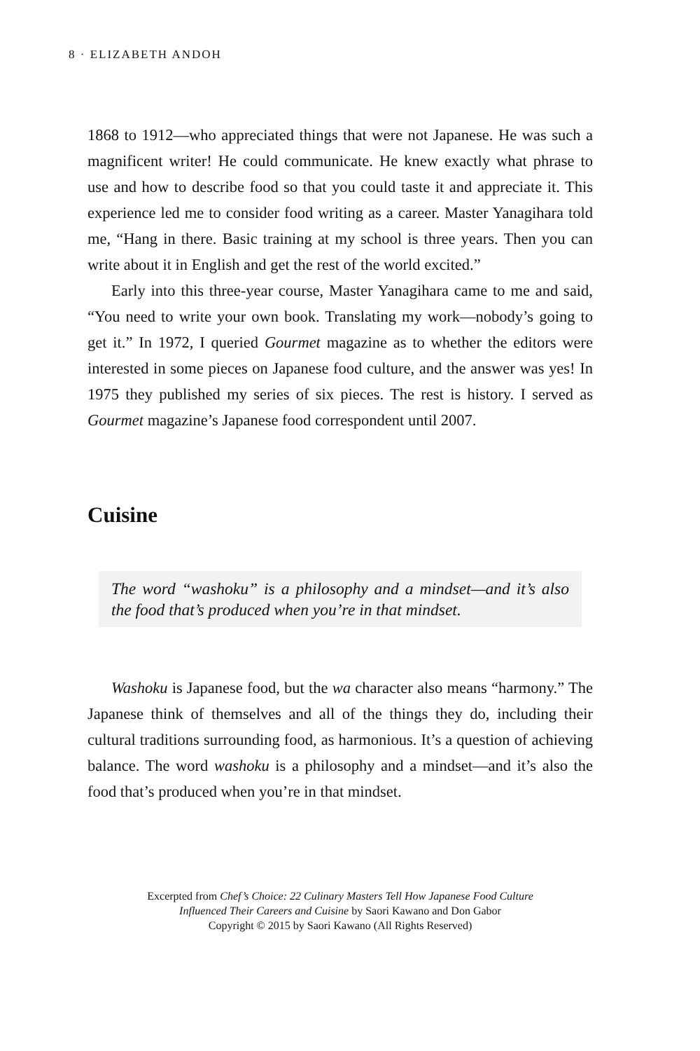8 · ELIZABETH ANDOH
1868 to 1912—who appreciated things that were not Japanese. He was such a magnificent writer! He could communicate. He knew exactly what phrase to use and how to describe food so that you could taste it and appreciate it. This experience led me to consider food writing as a career. Master Yanagihara told me, “Hang in there. Basic training at my school is three years. Then you can write about it in English and get the rest of the world excited.”
Early into this three-year course, Master Yanagihara came to me and said, “You need to write your own book. Translating my work—nobody’s going to get it.” In 1972, I queried Gourmet magazine as to whether the editors were interested in some pieces on Japanese food culture, and the answer was yes! In 1975 they published my series of six pieces. The rest is history. I served as Gourmet magazine’s Japanese food correspondent until 2007.
Cuisine
The word “washoku” is a philosophy and a mindset—and it’s also the food that’s produced when you’re in that mindset.
Washoku is Japanese food, but the wa character also means “harmony.” The Japanese think of themselves and all of the things they do, including their cultural traditions surrounding food, as harmonious. It’s a question of achieving balance. The word washoku is a philosophy and a mindset—and it’s also the food that’s produced when you’re in that mindset.
Excerpted from Chef’s Choice: 22 Culinary Masters Tell How Japanese Food Culture
Influenced Their Careers and Cuisine by Saori Kawano and Don Gabor
Copyright © 2015 by Saori Kawano (All Rights Reserved)